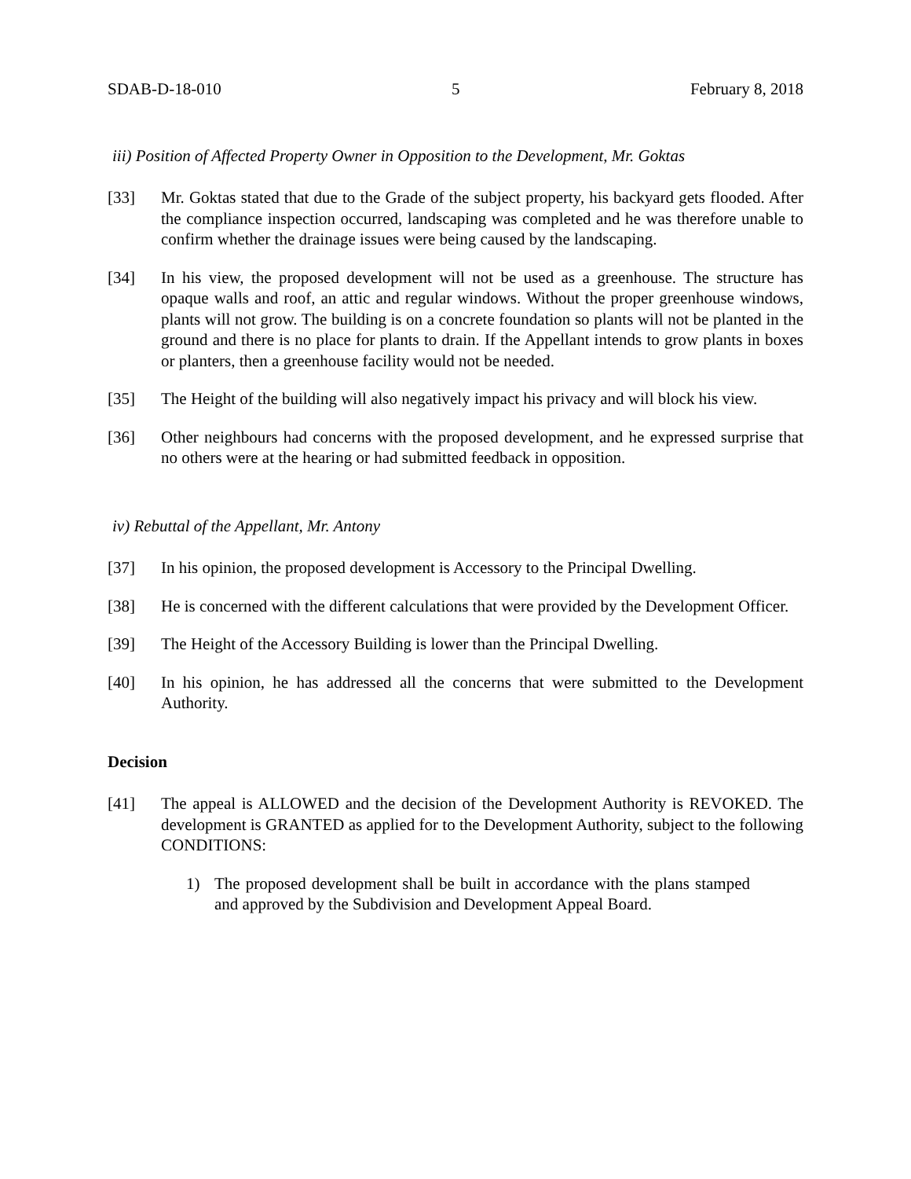SDAB-D-18-010 5 February 8, 2018
iii) Position of Affected Property Owner in Opposition to the Development, Mr. Goktas
[33] Mr. Goktas stated that due to the Grade of the subject property, his backyard gets flooded. After the compliance inspection occurred, landscaping was completed and he was therefore unable to confirm whether the drainage issues were being caused by the landscaping.
[34] In his view, the proposed development will not be used as a greenhouse. The structure has opaque walls and roof, an attic and regular windows. Without the proper greenhouse windows, plants will not grow. The building is on a concrete foundation so plants will not be planted in the ground and there is no place for plants to drain. If the Appellant intends to grow plants in boxes or planters, then a greenhouse facility would not be needed.
[35] The Height of the building will also negatively impact his privacy and will block his view.
[36] Other neighbours had concerns with the proposed development, and he expressed surprise that no others were at the hearing or had submitted feedback in opposition.
iv) Rebuttal of the Appellant, Mr. Antony
[37] In his opinion, the proposed development is Accessory to the Principal Dwelling.
[38] He is concerned with the different calculations that were provided by the Development Officer.
[39] The Height of the Accessory Building is lower than the Principal Dwelling.
[40] In his opinion, he has addressed all the concerns that were submitted to the Development Authority.
Decision
[41] The appeal is ALLOWED and the decision of the Development Authority is REVOKED. The development is GRANTED as applied for to the Development Authority, subject to the following CONDITIONS:
1) The proposed development shall be built in accordance with the plans stamped and approved by the Subdivision and Development Appeal Board.